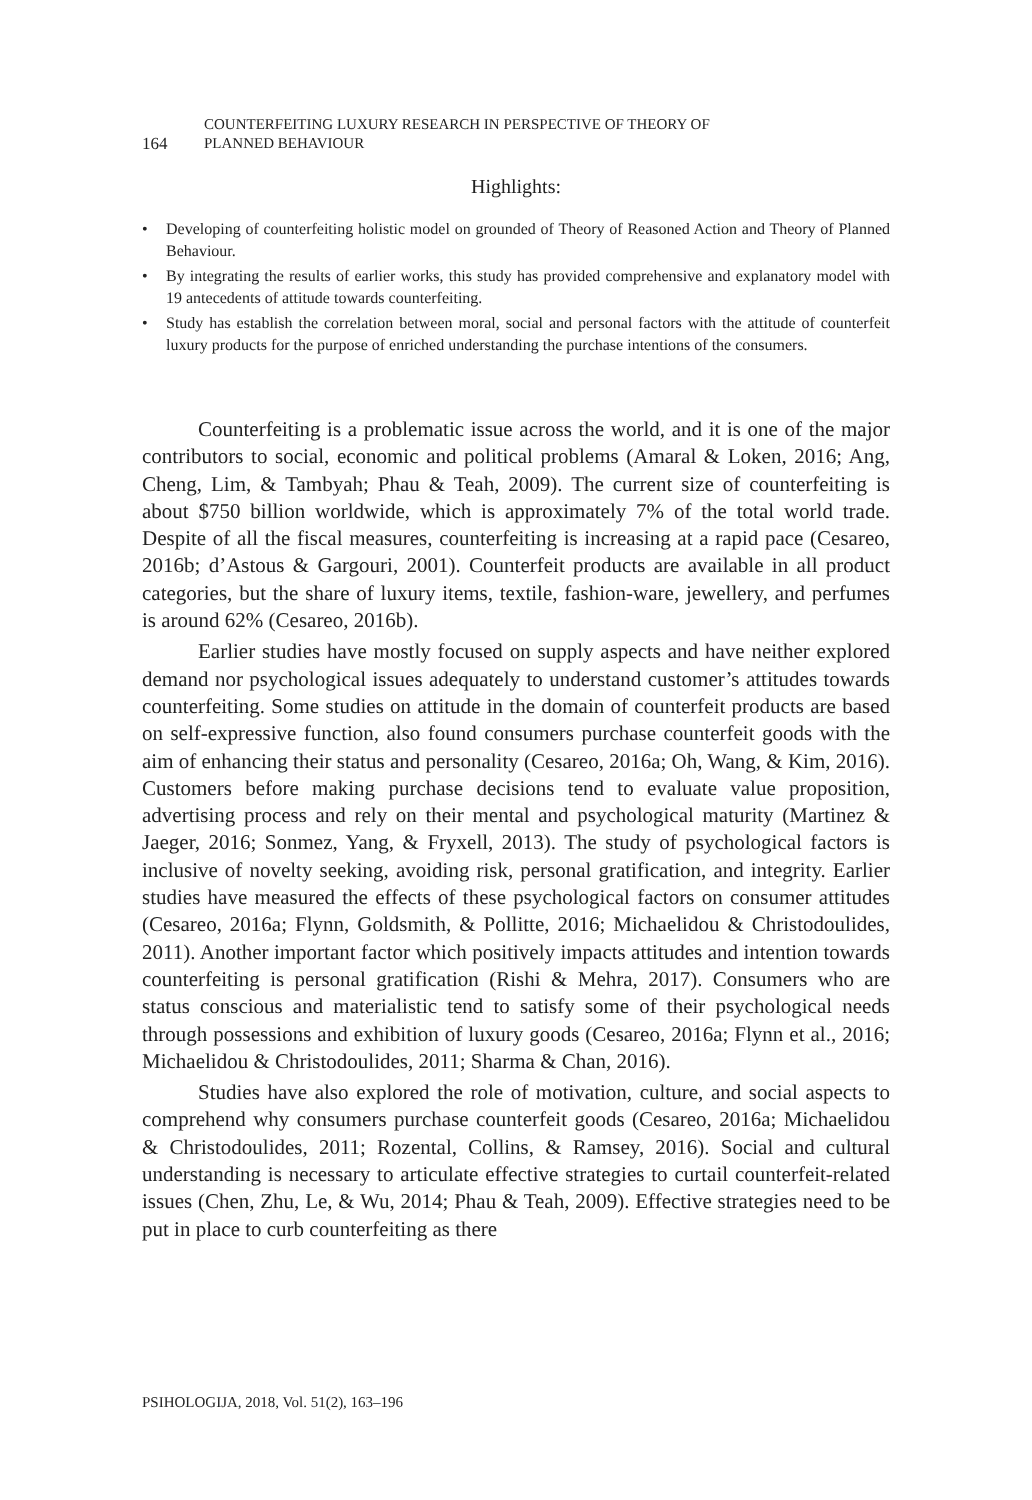164
COUNTERFEITING LUXURY RESEARCH IN PERSPECTIVE OF THEORY OF
PLANNED BEHAVIOUR
Highlights:
• Developing of counterfeiting holistic model on grounded of Theory of Reasoned Action and Theory of Planned Behaviour.
• By integrating the results of earlier works, this study has provided comprehensive and explanatory model with 19 antecedents of attitude towards counterfeiting.
• Study has establish the correlation between moral, social and personal factors with the attitude of counterfeit luxury products for the purpose of enriched understanding the purchase intentions of the consumers.
Counterfeiting is a problematic issue across the world, and it is one of the major contributors to social, economic and political problems (Amaral & Loken, 2016; Ang, Cheng, Lim, & Tambyah; Phau & Teah, 2009). The current size of counterfeiting is about $750 billion worldwide, which is approximately 7% of the total world trade. Despite of all the fiscal measures, counterfeiting is increasing at a rapid pace (Cesareo, 2016b; d’Astous & Gargouri, 2001). Counterfeit products are available in all product categories, but the share of luxury items, textile, fashion-ware, jewellery, and perfumes is around 62% (Cesareo, 2016b).
Earlier studies have mostly focused on supply aspects and have neither explored demand nor psychological issues adequately to understand customer’s attitudes towards counterfeiting. Some studies on attitude in the domain of counterfeit products are based on self-expressive function, also found consumers purchase counterfeit goods with the aim of enhancing their status and personality (Cesareo, 2016a; Oh, Wang, & Kim, 2016). Customers before making purchase decisions tend to evaluate value proposition, advertising process and rely on their mental and psychological maturity (Martinez & Jaeger, 2016; Sonmez, Yang, & Fryxell, 2013). The study of psychological factors is inclusive of novelty seeking, avoiding risk, personal gratification, and integrity. Earlier studies have measured the effects of these psychological factors on consumer attitudes (Cesareo, 2016a; Flynn, Goldsmith, & Pollitte, 2016; Michaelidou & Christodoulides, 2011). Another important factor which positively impacts attitudes and intention towards counterfeiting is personal gratification (Rishi & Mehra, 2017). Consumers who are status conscious and materialistic tend to satisfy some of their psychological needs through possessions and exhibition of luxury goods (Cesareo, 2016a; Flynn et al., 2016; Michaelidou & Christodoulides, 2011; Sharma & Chan, 2016).
Studies have also explored the role of motivation, culture, and social aspects to comprehend why consumers purchase counterfeit goods (Cesareo, 2016a; Michaelidou & Christodoulides, 2011; Rozental, Collins, & Ramsey, 2016). Social and cultural understanding is necessary to articulate effective strategies to curtail counterfeit-related issues (Chen, Zhu, Le, & Wu, 2014; Phau & Teah, 2009). Effective strategies need to be put in place to curb counterfeiting as there
PSIHOLOGIJA, 2018, Vol. 51(2), 163–196